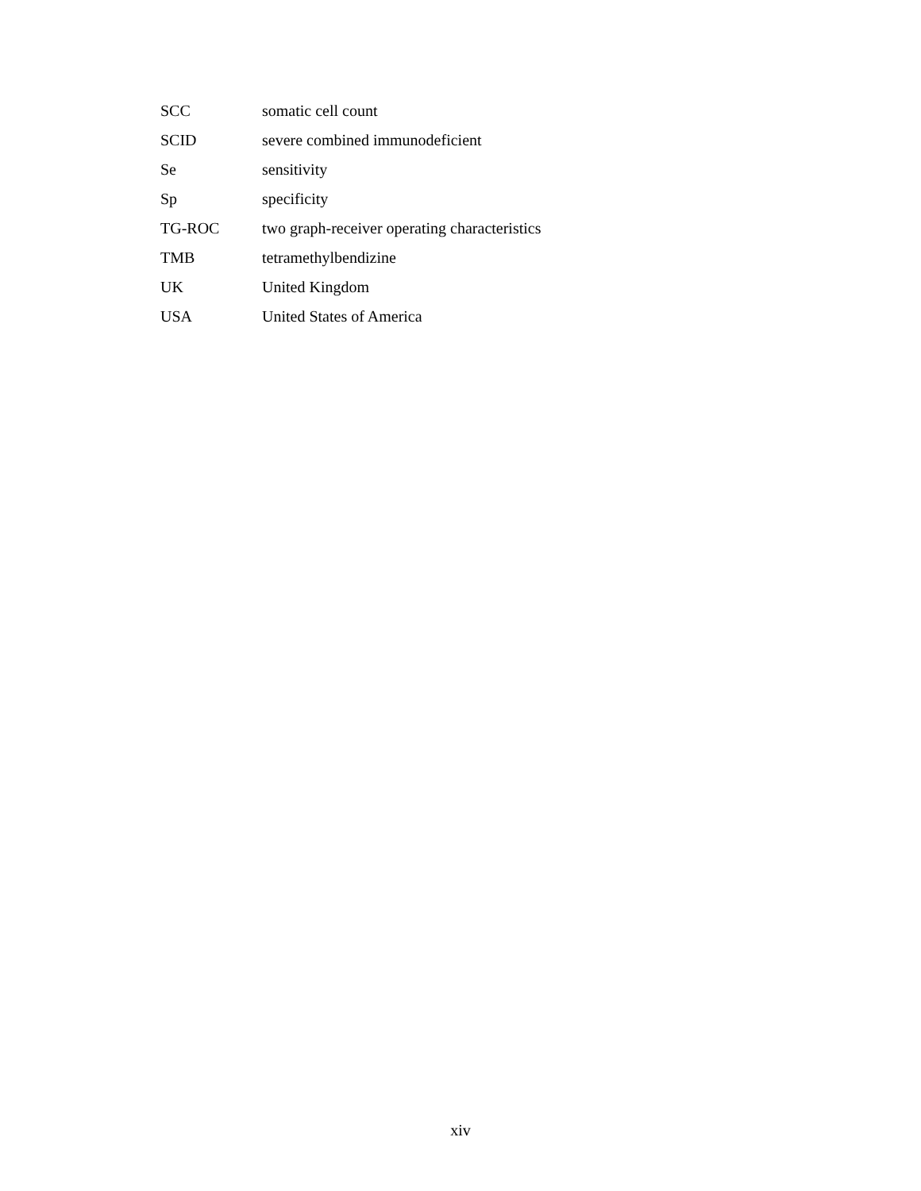SCC somatic cell count
SCID severe combined immunodeficient
Se sensitivity
Sp specificity
TG-ROC two graph-receiver operating characteristics
TMB tetramethylbendizine
UK United Kingdom
USA United States of America
xiv